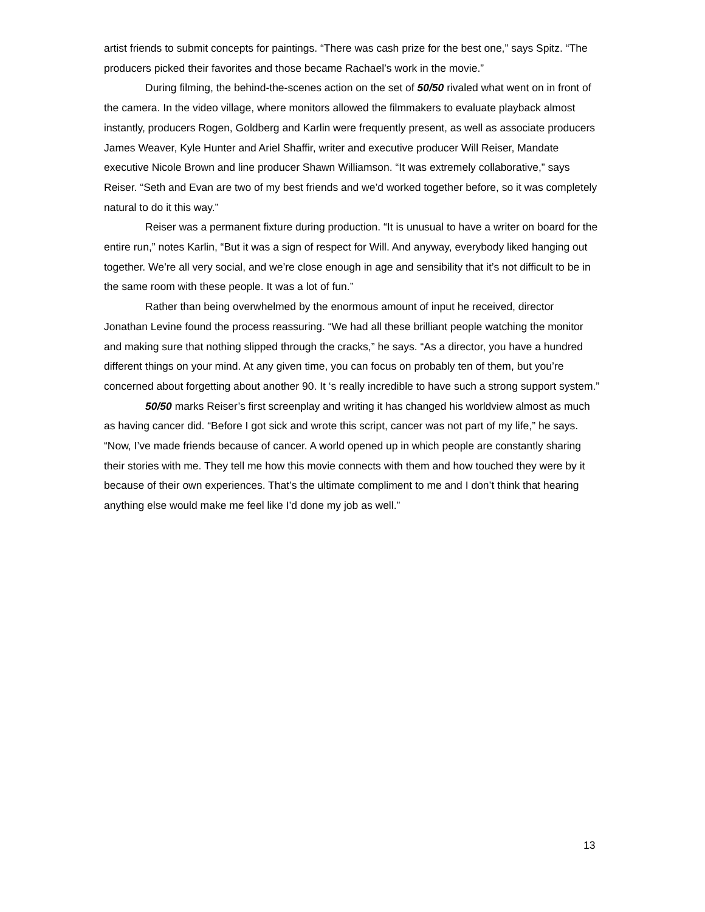artist friends to submit concepts for paintings. “There was cash prize for the best one,” says Spitz. “The producers picked their favorites and those became Rachael’s work in the movie.”
During filming, the behind-the-scenes action on the set of 50/50 rivaled what went on in front of the camera. In the video village, where monitors allowed the filmmakers to evaluate playback almost instantly, producers Rogen, Goldberg and Karlin were frequently present, as well as associate producers James Weaver, Kyle Hunter and Ariel Shaffir, writer and executive producer Will Reiser, Mandate executive Nicole Brown and line producer Shawn Williamson. “It was extremely collaborative,” says Reiser. “Seth and Evan are two of my best friends and we’d worked together before, so it was completely natural to do it this way.”
Reiser was a permanent fixture during production. “It is unusual to have a writer on board for the entire run,” notes Karlin, “But it was a sign of respect for Will. And anyway, everybody liked hanging out together. We’re all very social, and we’re close enough in age and sensibility that it’s not difficult to be in the same room with these people. It was a lot of fun.”
Rather than being overwhelmed by the enormous amount of input he received, director Jonathan Levine found the process reassuring. “We had all these brilliant people watching the monitor and making sure that nothing slipped through the cracks,” he says. “As a director, you have a hundred different things on your mind. At any given time, you can focus on probably ten of them, but you’re concerned about forgetting about another 90. It ‘s really incredible to have such a strong support system.”
50/50 marks Reiser’s first screenplay and writing it has changed his worldview almost as much as having cancer did. “Before I got sick and wrote this script, cancer was not part of my life,” he says. “Now, I’ve made friends because of cancer. A world opened up in which people are constantly sharing their stories with me. They tell me how this movie connects with them and how touched they were by it because of their own experiences. That’s the ultimate compliment to me and I don’t think that hearing anything else would make me feel like I’d done my job as well.”
13